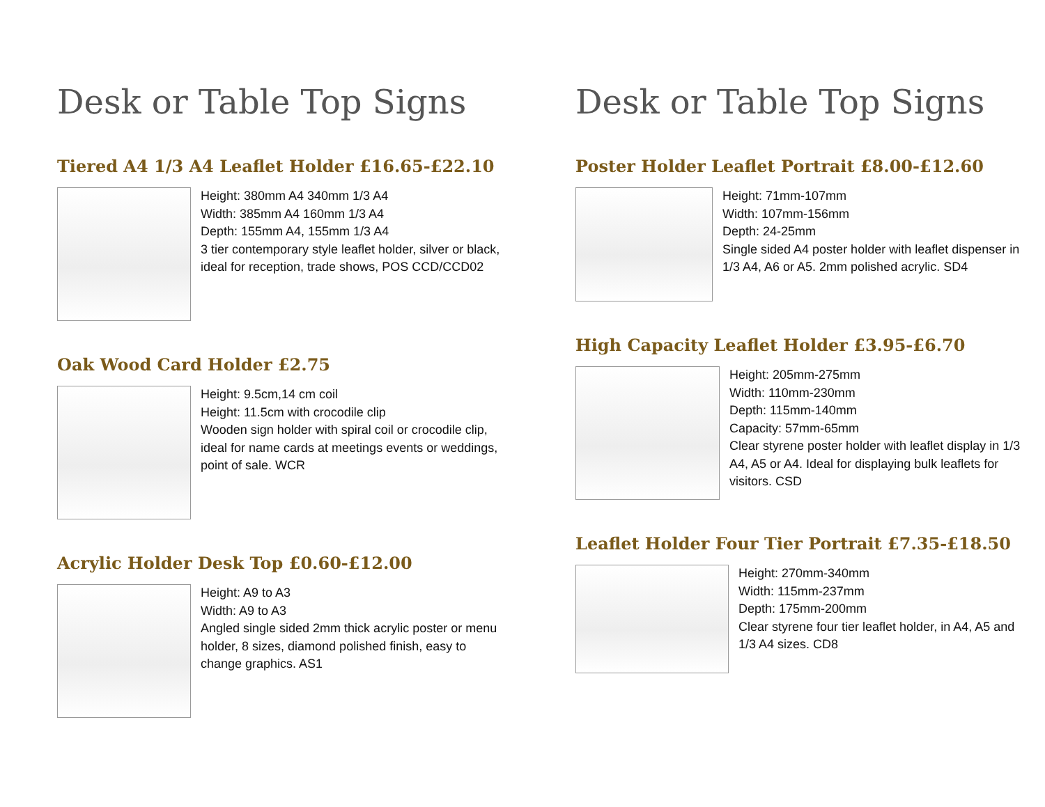Desk or Table Top Signs
Tiered A4 1/3 A4 Leaflet Holder £16.65-£22.10
Height: 380mm A4 340mm 1/3 A4
Width: 385mm A4 160mm 1/3 A4
Depth: 155mm A4, 155mm 1/3 A4
3 tier contemporary style leaflet holder, silver or black, ideal for reception, trade shows, POS CCD/CCD02
Oak Wood Card Holder £2.75
Height: 9.5cm,14 cm coil
Height: 11.5cm with crocodile clip
Wooden sign holder with spiral coil or crocodile clip, ideal for name cards at meetings events or weddings, point of sale. WCR
Acrylic Holder Desk Top £0.60-£12.00
Height: A9 to A3
Width: A9 to A3
Angled single sided 2mm thick acrylic poster or menu holder, 8 sizes, diamond polished finish, easy to change graphics. AS1
Desk or Table Top Signs
Poster Holder Leaflet Portrait £8.00-£12.60
Height: 71mm-107mm
Width: 107mm-156mm
Depth: 24-25mm
Single sided A4 poster holder with leaflet dispenser in 1/3 A4, A6 or A5. 2mm polished acrylic. SD4
High Capacity Leaflet Holder £3.95-£6.70
Height: 205mm-275mm
Width: 110mm-230mm
Depth: 115mm-140mm
Capacity: 57mm-65mm
Clear styrene poster holder with leaflet display in 1/3 A4, A5 or A4. Ideal for displaying bulk leaflets for visitors. CSD
Leaflet Holder Four Tier Portrait £7.35-£18.50
Height: 270mm-340mm
Width: 115mm-237mm
Depth: 175mm-200mm
Clear styrene four tier leaflet holder, in A4, A5 and 1/3 A4 sizes. CD8